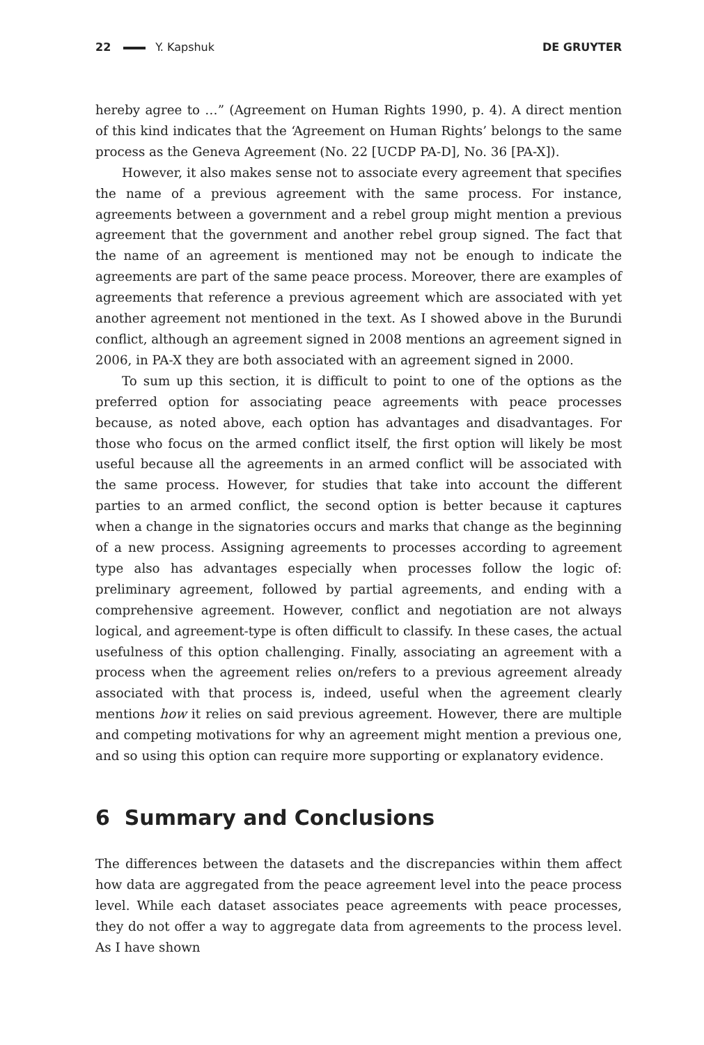22 Y. Kapshuk DE GRUYTER
hereby agree to …” (Agreement on Human Rights 1990, p. 4). A direct mention of this kind indicates that the ‘Agreement on Human Rights’ belongs to the same process as the Geneva Agreement (No. 22 [UCDP PA-D], No. 36 [PA-X]).
However, it also makes sense not to associate every agreement that specifies the name of a previous agreement with the same process. For instance, agreements between a government and a rebel group might mention a previous agreement that the government and another rebel group signed. The fact that the name of an agreement is mentioned may not be enough to indicate the agreements are part of the same peace process. Moreover, there are examples of agreements that reference a previous agreement which are associated with yet another agreement not mentioned in the text. As I showed above in the Burundi conflict, although an agreement signed in 2008 mentions an agreement signed in 2006, in PA-X they are both associated with an agreement signed in 2000.
To sum up this section, it is difficult to point to one of the options as the preferred option for associating peace agreements with peace processes because, as noted above, each option has advantages and disadvantages. For those who focus on the armed conflict itself, the first option will likely be most useful because all the agreements in an armed conflict will be associated with the same process. However, for studies that take into account the different parties to an armed conflict, the second option is better because it captures when a change in the signatories occurs and marks that change as the beginning of a new process. Assigning agreements to processes according to agreement type also has advantages especially when processes follow the logic of: preliminary agreement, followed by partial agreements, and ending with a comprehensive agreement. However, conflict and negotiation are not always logical, and agreement-type is often difficult to classify. In these cases, the actual usefulness of this option challenging. Finally, associating an agreement with a process when the agreement relies on/refers to a previous agreement already associated with that process is, indeed, useful when the agreement clearly mentions how it relies on said previous agreement. However, there are multiple and competing motivations for why an agreement might mention a previous one, and so using this option can require more supporting or explanatory evidence.
6 Summary and Conclusions
The differences between the datasets and the discrepancies within them affect how data are aggregated from the peace agreement level into the peace process level. While each dataset associates peace agreements with peace processes, they do not offer a way to aggregate data from agreements to the process level. As I have shown